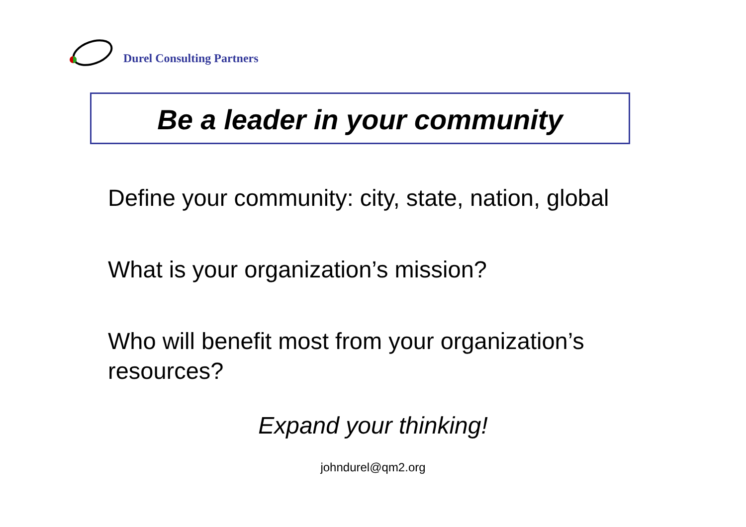Durel Consulting Partners
Be a leader in your community
Define your community: city, state, nation, global
What is your organization’s mission?
Who will benefit most from your organization’s resources?
Expand your thinking!
johndurel@qm2.org